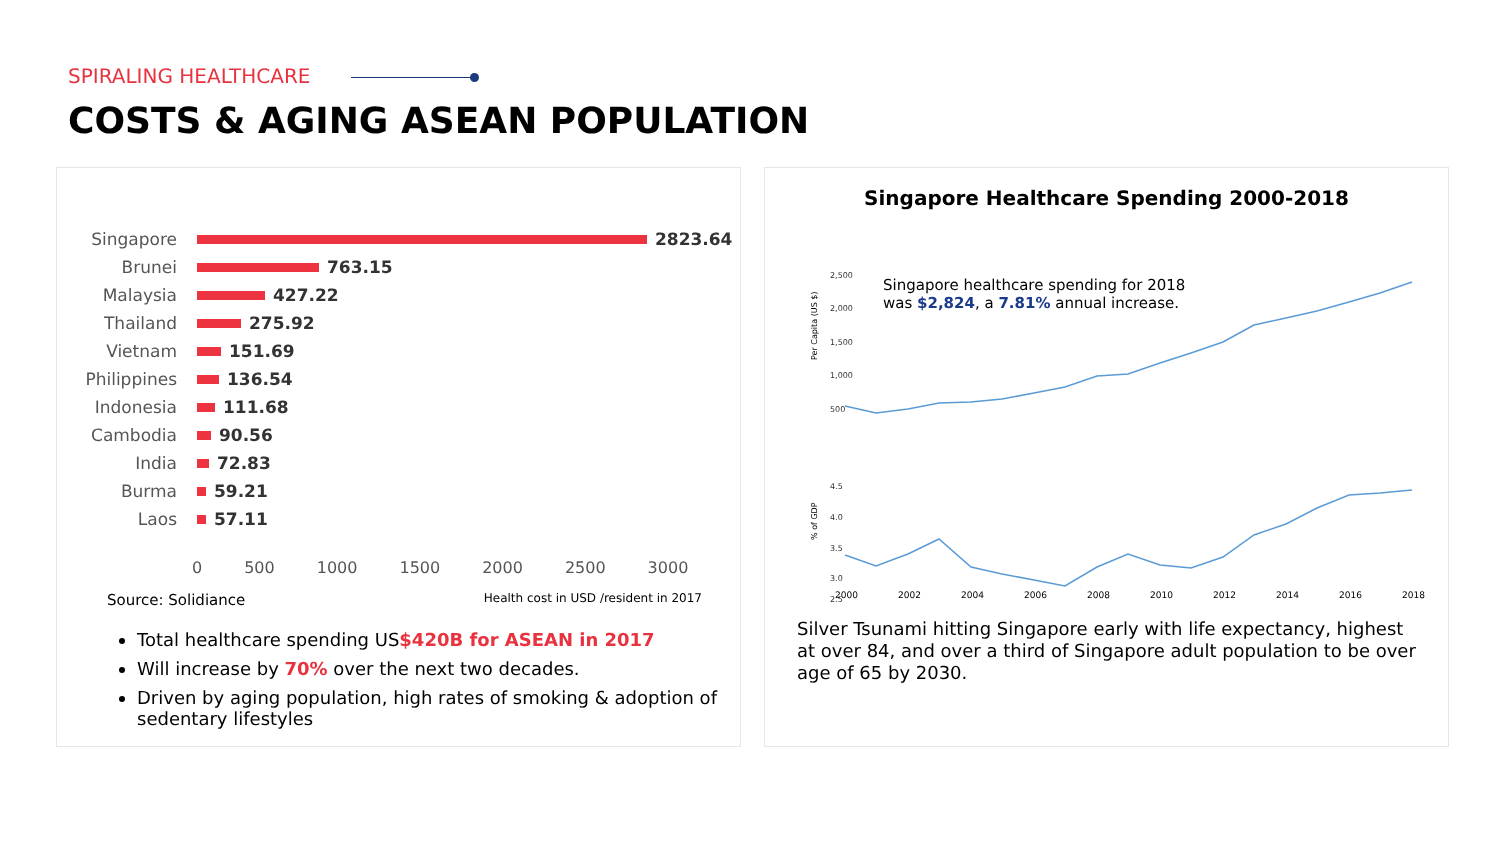SPIRALING HEALTHCARE
COSTS & AGING ASEAN POPULATION
Singapore 2823.64
Brunei 763.15
Malaysia 427.22
Thailand 275.92
Vietnam 151.69
Philippines 136.54
Indonesia 111.68
Cambodia 90.56
India 72.83
Burma 59.21
Laos 57.11
0 500 1000 1500 2000 2500 3000
Source: Solidiance Health cost in USD /resident in 2017
Total healthcare spending US$420B for ASEAN in 2017
Will increase by 70% over the next two decades.
Driven by aging population, high rates of smoking & adoption of sedentary lifestyles
Singapore Healthcare Spending 2000-2018
2,500
2,000
1,500
1,000
500
4.5
4.0
3.5
3.0
2.5
Per Capita (US $)
% of GDP
Singapore healthcare spending for 2018
was $2,824, a 7.81% annual increase.
2000
2002
2004
2006
2008
2010
2012
2014
2016
2018
Silver Tsunami hitting Singapore early with life expectancy, highest at over 84, and over a third of Singapore adult population to be over age of 65 by 2030.